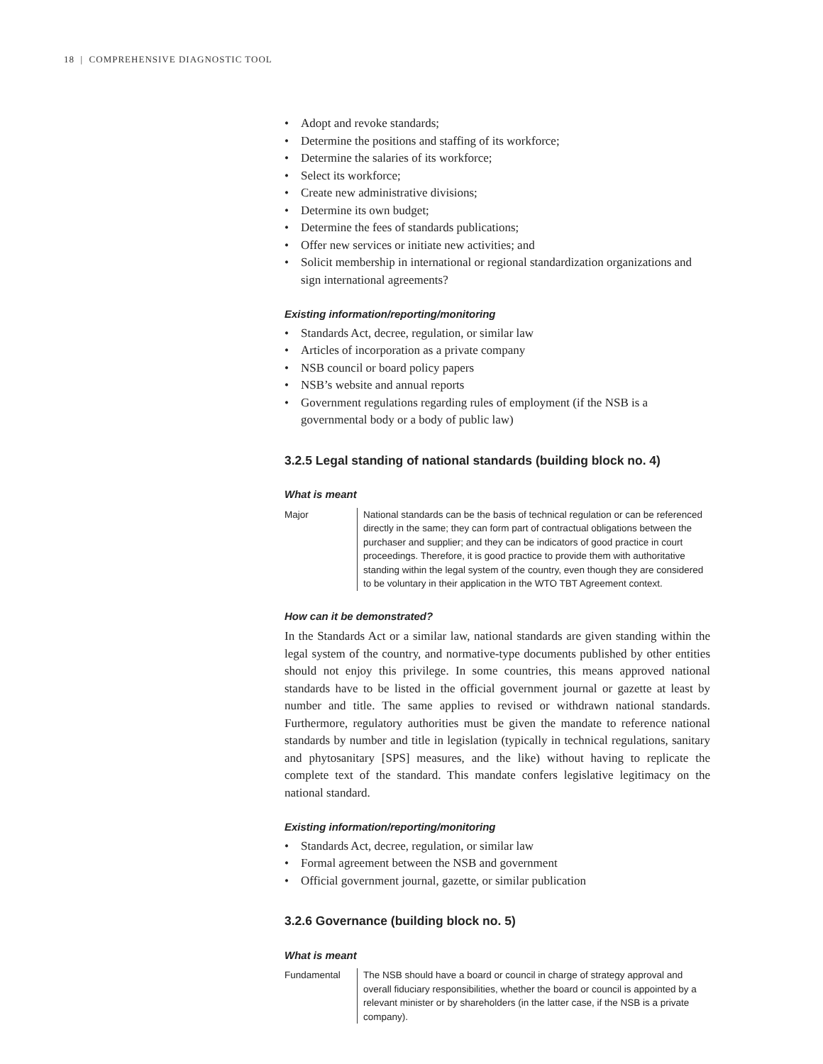18 | COMPREHENSIVE DIAGNOSTIC TOOL
Adopt and revoke standards;
Determine the positions and staffing of its workforce;
Determine the salaries of its workforce;
Select its workforce;
Create new administrative divisions;
Determine its own budget;
Determine the fees of standards publications;
Offer new services or initiate new activities; and
Solicit membership in international or regional standardization organizations and sign international agreements?
Existing information/reporting/monitoring
Standards Act, decree, regulation, or similar law
Articles of incorporation as a private company
NSB council or board policy papers
NSB’s website and annual reports
Government regulations regarding rules of employment (if the NSB is a governmental body or a body of public law)
3.2.5 Legal standing of national standards (building block no. 4)
What is meant
Major National standards can be the basis of technical regulation or can be referenced directly in the same; they can form part of contractual obligations between the purchaser and supplier; and they can be indicators of good practice in court proceedings. Therefore, it is good practice to provide them with authoritative standing within the legal system of the country, even though they are considered to be voluntary in their application in the WTO TBT Agreement context.
How can it be demonstrated?
In the Standards Act or a similar law, national standards are given standing within the legal system of the country, and normative-type documents published by other entities should not enjoy this privilege. In some countries, this means approved national standards have to be listed in the official government journal or gazette at least by number and title. The same applies to revised or withdrawn national standards. Furthermore, regulatory authorities must be given the mandate to reference national standards by number and title in legislation (typically in technical regulations, sanitary and phytosanitary [SPS] measures, and the like) without having to replicate the complete text of the standard. This mandate confers legislative legitimacy on the national standard.
Existing information/reporting/monitoring
Standards Act, decree, regulation, or similar law
Formal agreement between the NSB and government
Official government journal, gazette, or similar publication
3.2.6 Governance (building block no. 5)
What is meant
Fundamental The NSB should have a board or council in charge of strategy approval and overall fiduciary responsibilities, whether the board or council is appointed by a relevant minister or by shareholders (in the latter case, if the NSB is a private company).